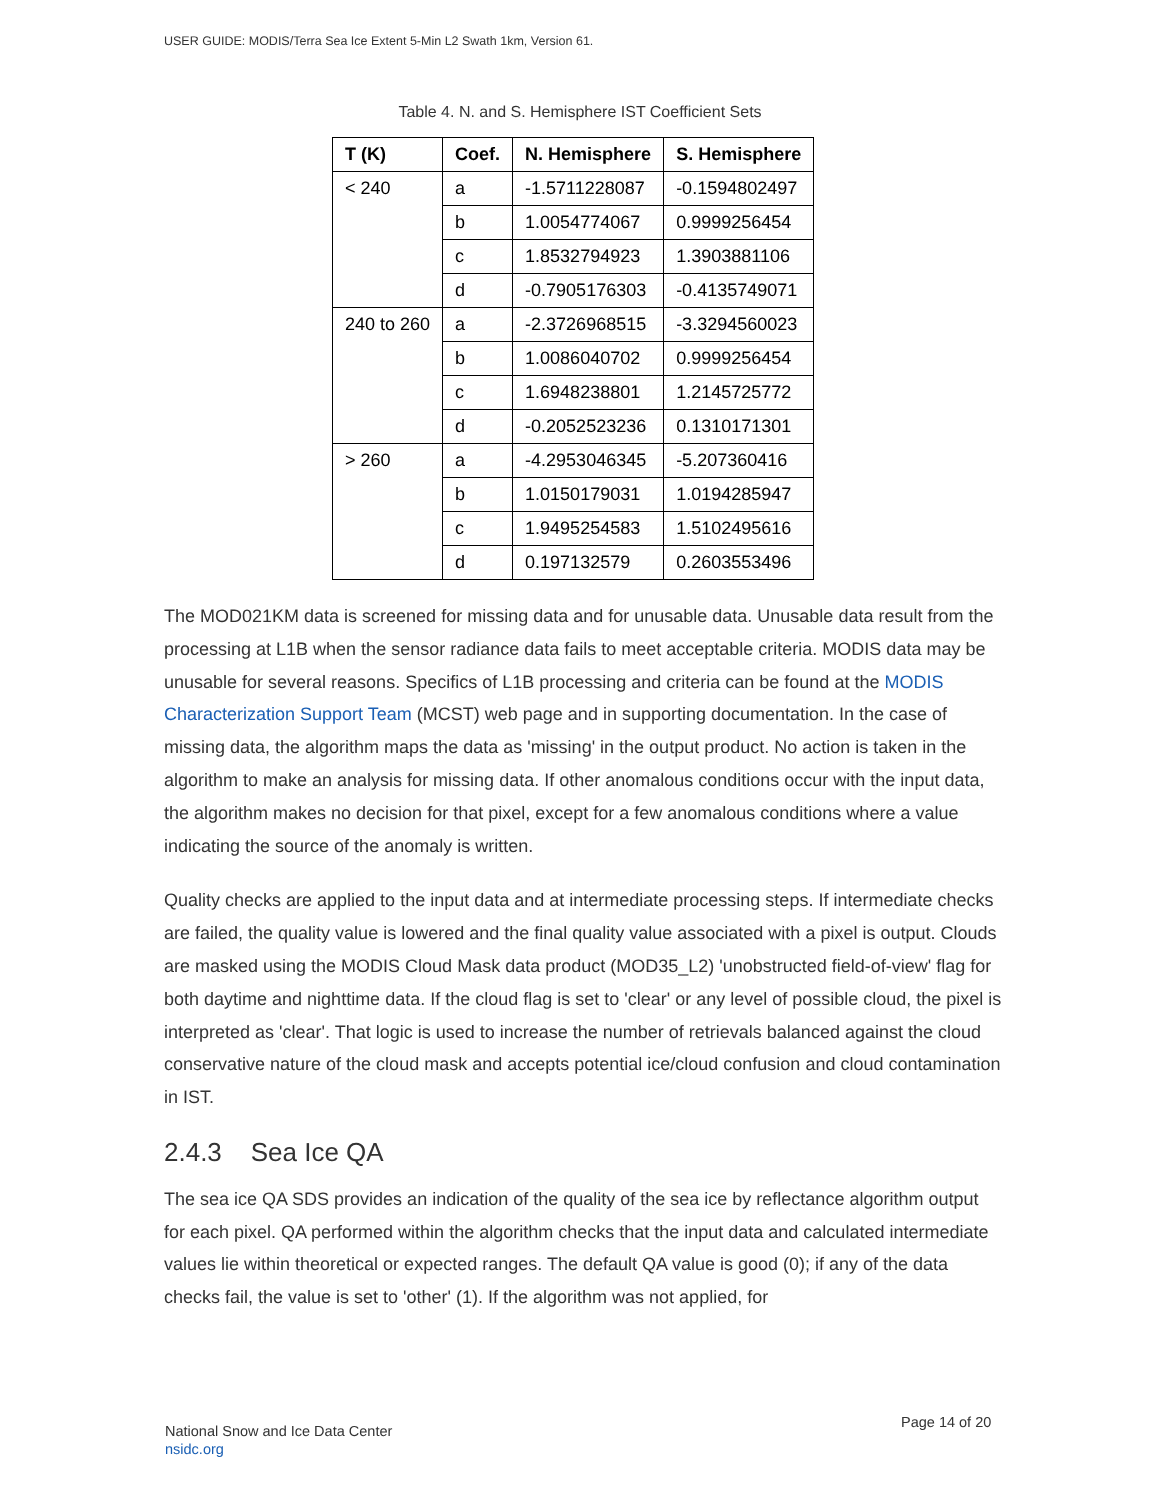USER GUIDE: MODIS/Terra Sea Ice Extent 5-Min L2 Swath 1km, Version 61.
Table 4. N. and S. Hemisphere IST Coefficient Sets
| T (K) | Coef. | N. Hemisphere | S. Hemisphere |
| --- | --- | --- | --- |
| < 240 | a | -1.5711228087 | -0.1594802497 |
| | b | 1.0054774067 | 0.9999256454 |
| | c | 1.8532794923 | 1.3903881106 |
| | d | -0.7905176303 | -0.4135749071 |
| 240 to 260 | a | -2.3726968515 | -3.3294560023 |
| | b | 1.0086040702 | 0.9999256454 |
| | c | 1.6948238801 | 1.2145725772 |
| | d | -0.2052523236 | 0.1310171301 |
| > 260 | a | -4.2953046345 | -5.207360416 |
| | b | 1.0150179031 | 1.0194285947 |
| | c | 1.9495254583 | 1.5102495616 |
| | d | 0.197132579 | 0.2603553496 |
The MOD021KM data is screened for missing data and for unusable data. Unusable data result from the processing at L1B when the sensor radiance data fails to meet acceptable criteria. MODIS data may be unusable for several reasons. Specifics of L1B processing and criteria can be found at the MODIS Characterization Support Team (MCST) web page and in supporting documentation. In the case of missing data, the algorithm maps the data as 'missing' in the output product. No action is taken in the algorithm to make an analysis for missing data. If other anomalous conditions occur with the input data, the algorithm makes no decision for that pixel, except for a few anomalous conditions where a value indicating the source of the anomaly is written.
Quality checks are applied to the input data and at intermediate processing steps. If intermediate checks are failed, the quality value is lowered and the final quality value associated with a pixel is output. Clouds are masked using the MODIS Cloud Mask data product (MOD35_L2) 'unobstructed field-of-view' flag for both daytime and nighttime data. If the cloud flag is set to 'clear' or any level of possible cloud, the pixel is interpreted as 'clear'. That logic is used to increase the number of retrievals balanced against the cloud conservative nature of the cloud mask and accepts potential ice/cloud confusion and cloud contamination in IST.
2.4.3 Sea Ice QA
The sea ice QA SDS provides an indication of the quality of the sea ice by reflectance algorithm output for each pixel. QA performed within the algorithm checks that the input data and calculated intermediate values lie within theoretical or expected ranges. The default QA value is good (0); if any of the data checks fail, the value is set to 'other' (1). If the algorithm was not applied, for
National Snow and Ice Data Center
nsidc.org
Page 14 of 20